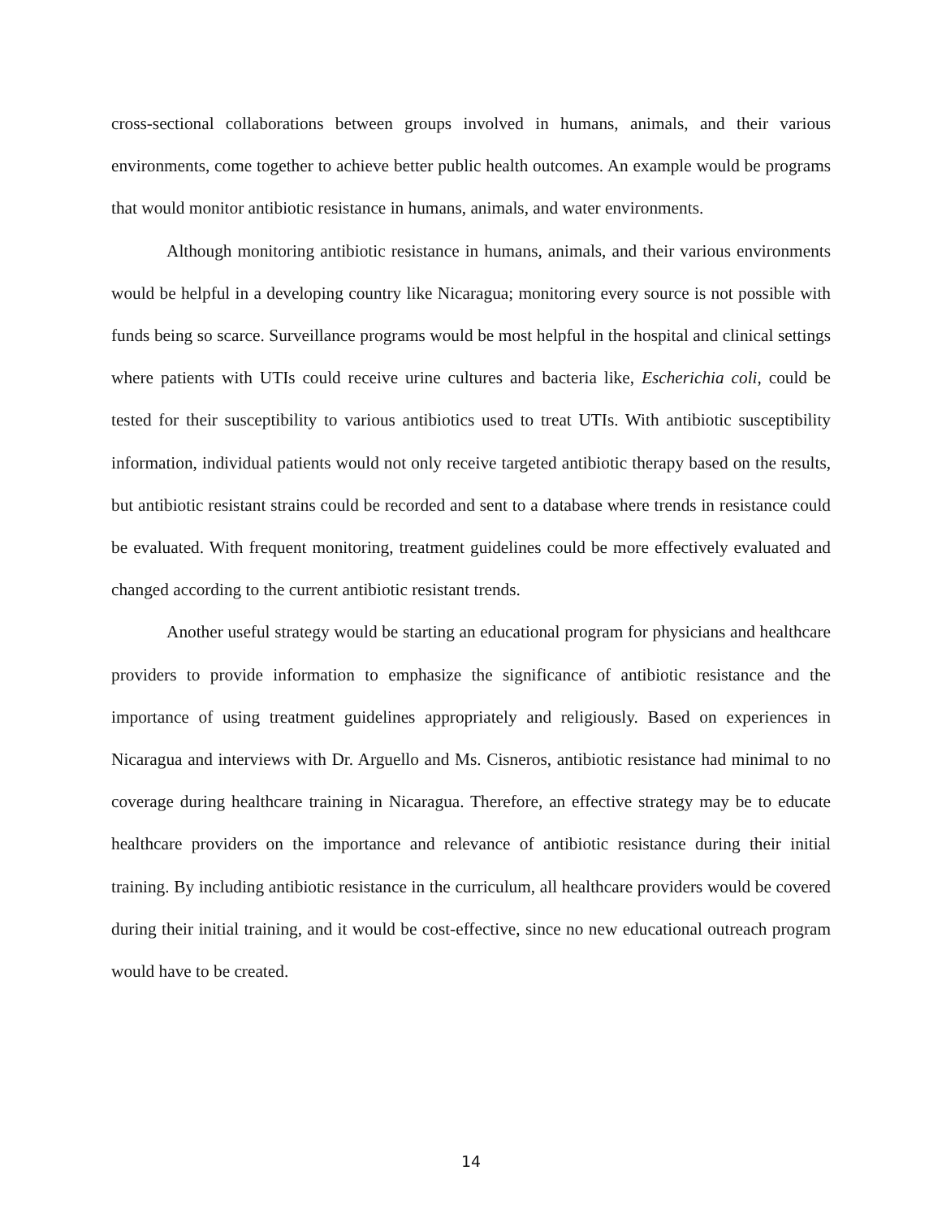cross-sectional collaborations between groups involved in humans, animals, and their various environments, come together to achieve better public health outcomes. An example would be programs that would monitor antibiotic resistance in humans, animals, and water environments.
Although monitoring antibiotic resistance in humans, animals, and their various environments would be helpful in a developing country like Nicaragua; monitoring every source is not possible with funds being so scarce. Surveillance programs would be most helpful in the hospital and clinical settings where patients with UTIs could receive urine cultures and bacteria like, Escherichia coli, could be tested for their susceptibility to various antibiotics used to treat UTIs. With antibiotic susceptibility information, individual patients would not only receive targeted antibiotic therapy based on the results, but antibiotic resistant strains could be recorded and sent to a database where trends in resistance could be evaluated. With frequent monitoring, treatment guidelines could be more effectively evaluated and changed according to the current antibiotic resistant trends.
Another useful strategy would be starting an educational program for physicians and healthcare providers to provide information to emphasize the significance of antibiotic resistance and the importance of using treatment guidelines appropriately and religiously. Based on experiences in Nicaragua and interviews with Dr. Arguello and Ms. Cisneros, antibiotic resistance had minimal to no coverage during healthcare training in Nicaragua. Therefore, an effective strategy may be to educate healthcare providers on the importance and relevance of antibiotic resistance during their initial training. By including antibiotic resistance in the curriculum, all healthcare providers would be covered during their initial training, and it would be cost-effective, since no new educational outreach program would have to be created.
14